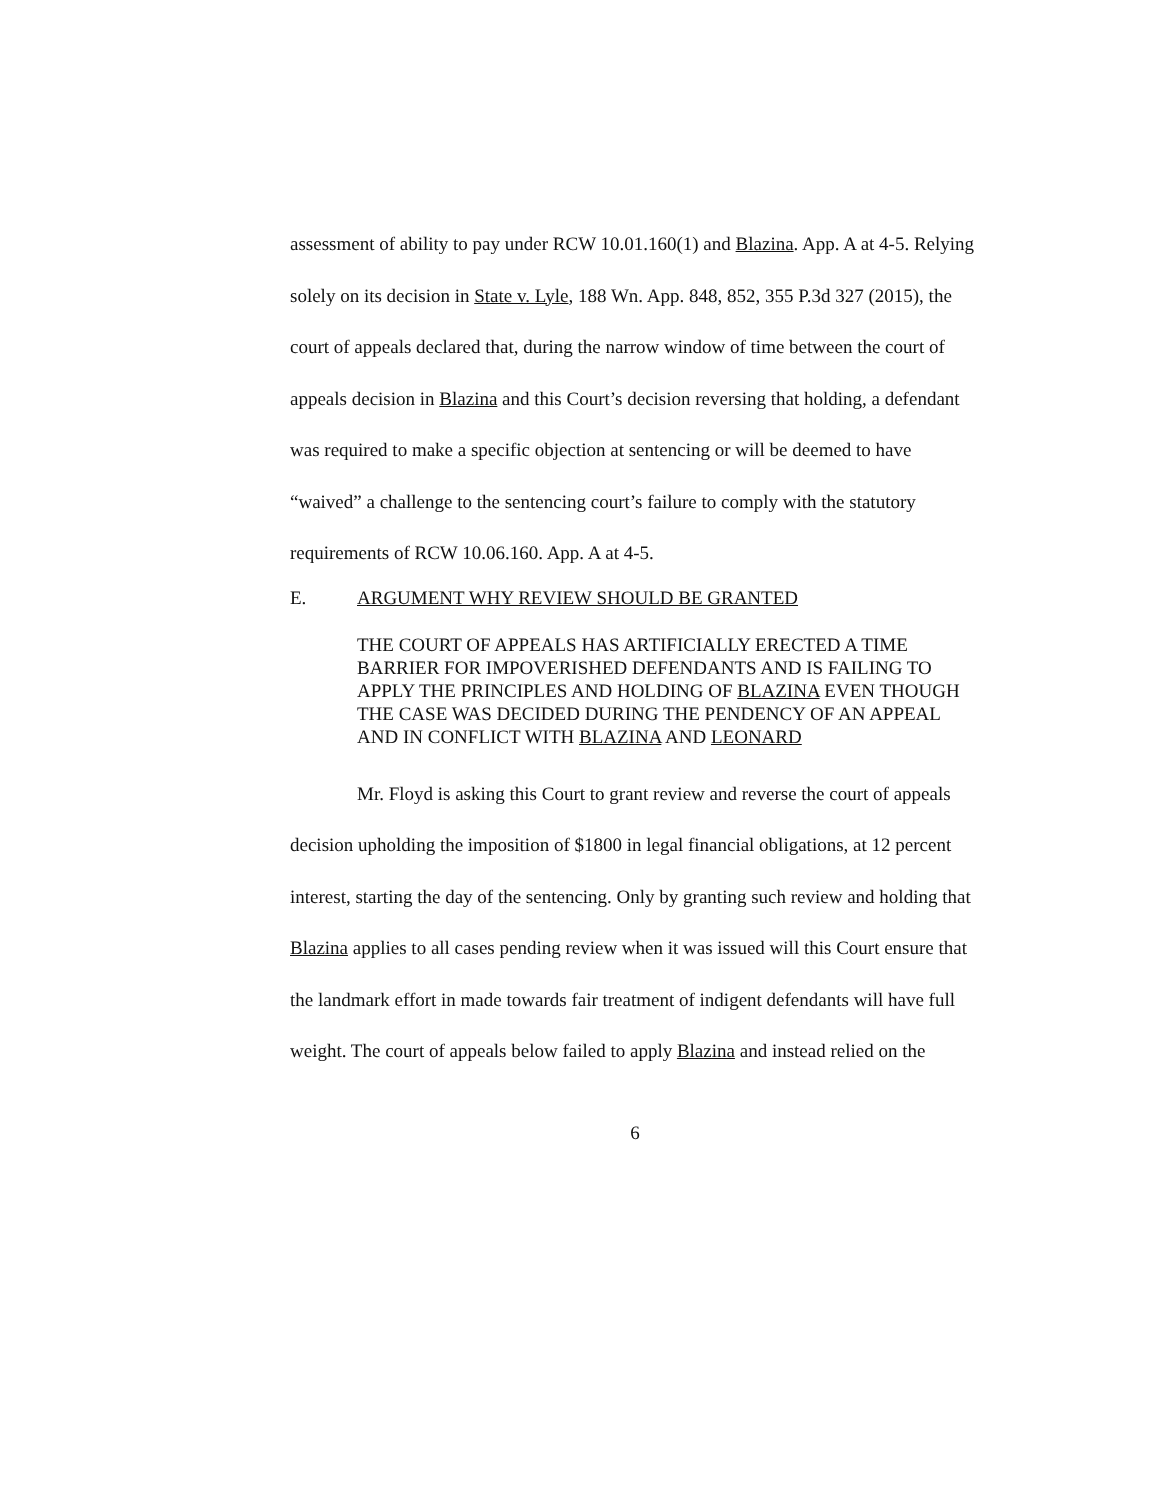assessment of ability to pay under RCW 10.01.160(1) and Blazina. App. A at 4-5. Relying solely on its decision in State v. Lyle, 188 Wn. App. 848, 852, 355 P.3d 327 (2015), the court of appeals declared that, during the narrow window of time between the court of appeals decision in Blazina and this Court’s decision reversing that holding, a defendant was required to make a specific objection at sentencing or will be deemed to have “waived” a challenge to the sentencing court’s failure to comply with the statutory requirements of RCW 10.06.160. App. A at 4-5.
E. ARGUMENT WHY REVIEW SHOULD BE GRANTED
THE COURT OF APPEALS HAS ARTIFICIALLY ERECTED A TIME BARRIER FOR IMPOVERISHED DEFENDANTS AND IS FAILING TO APPLY THE PRINCIPLES AND HOLDING OF BLAZINA EVEN THOUGH THE CASE WAS DECIDED DURING THE PENDENCY OF AN APPEAL AND IN CONFLICT WITH BLAZINA AND LEONARD
Mr. Floyd is asking this Court to grant review and reverse the court of appeals decision upholding the imposition of $1800 in legal financial obligations, at 12 percent interest, starting the day of the sentencing. Only by granting such review and holding that Blazina applies to all cases pending review when it was issued will this Court ensure that the landmark effort in made towards fair treatment of indigent defendants will have full weight. The court of appeals below failed to apply Blazina and instead relied on the
6